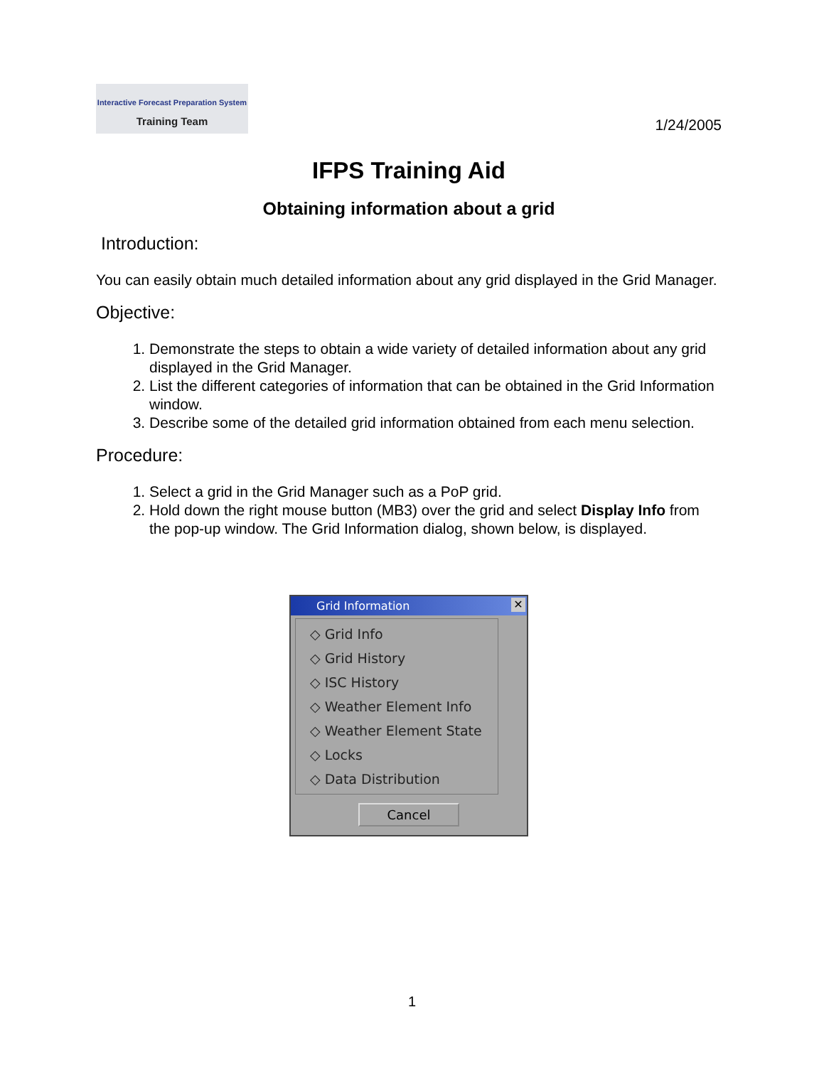Interactive Forecast Preparation System
Training Team
1/24/2005
IFPS Training Aid
Obtaining information about a grid
Introduction:
You can easily obtain much detailed information about any grid displayed in the Grid Manager.
Objective:
1. Demonstrate the steps to obtain a wide variety of detailed information about any grid displayed in the Grid Manager.
2. List the different categories of information that can be obtained in the Grid Information window.
3. Describe some of the detailed grid information obtained from each menu selection.
Procedure:
1. Select a grid in the Grid Manager such as a PoP grid.
2. Hold down the right mouse button (MB3) over the grid and select Display Info from the pop-up window. The Grid Information dialog, shown below, is displayed.
Grid Information ✕
◇ Grid Info
◇ Grid History
◇ ISC History
◇ Weather Element Info
◇ Weather Element State
◇ Locks
◇ Data Distribution
Cancel
1